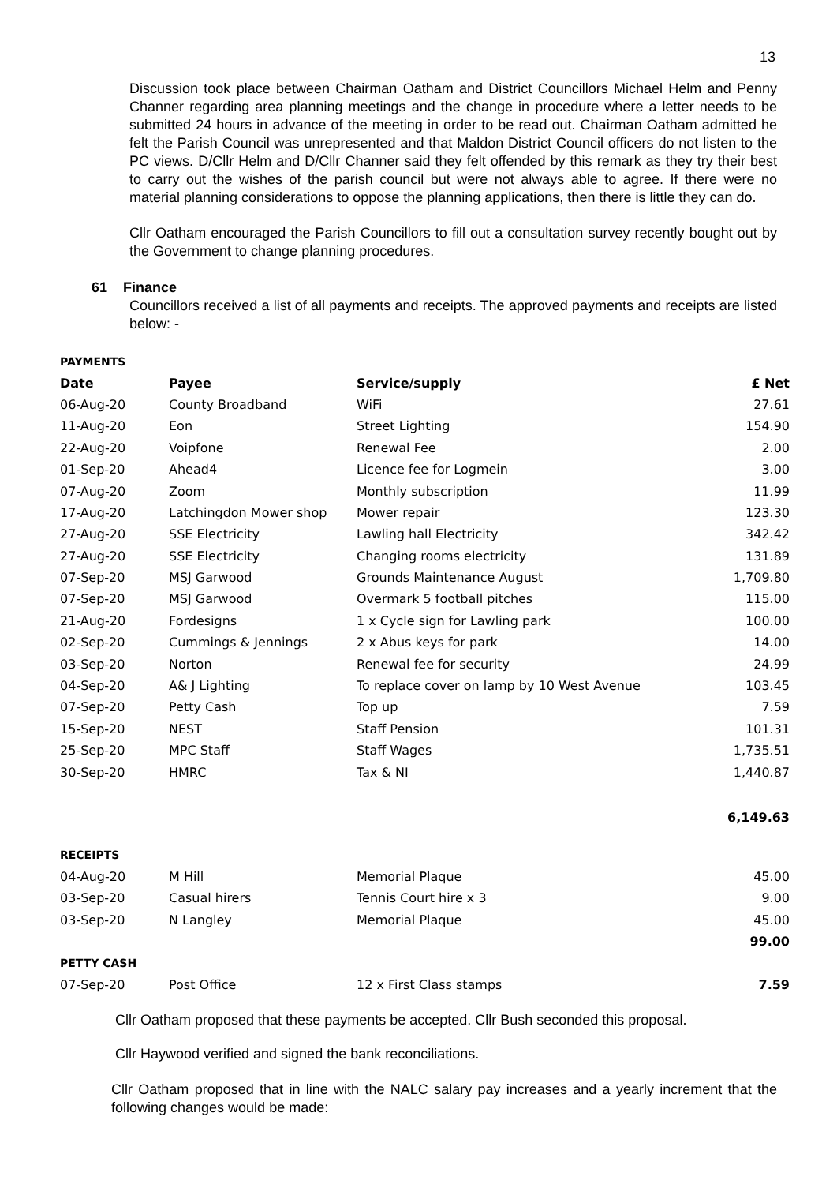13
Discussion took place between Chairman Oatham and District Councillors Michael Helm and Penny Channer regarding area planning meetings and the change in procedure where a letter needs to be submitted 24 hours in advance of the meeting in order to be read out. Chairman Oatham admitted he felt the Parish Council was unrepresented and that Maldon District Council officers do not listen to the PC views. D/Cllr Helm and D/Cllr Channer said they felt offended by this remark as they try their best to carry out the wishes of the parish council but were not always able to agree. If there were no material planning considerations to oppose the planning applications, then there is little they can do.
Cllr Oatham encouraged the Parish Councillors to fill out a consultation survey recently bought out by the Government to change planning procedures.
61 Finance
Councillors received a list of all payments and receipts. The approved payments and receipts are listed below: -
| PAYMENTS | | | |
| Date | Payee | Service/supply | £ Net |
| 06-Aug-20 | County Broadband | WiFi | 27.61 |
| 11-Aug-20 | Eon | Street Lighting | 154.90 |
| 22-Aug-20 | Voipfone | Renewal Fee | 2.00 |
| 01-Sep-20 | Ahead4 | Licence fee for Logmein | 3.00 |
| 07-Aug-20 | Zoom | Monthly subscription | 11.99 |
| 17-Aug-20 | Latchingdon Mower shop | Mower repair | 123.30 |
| 27-Aug-20 | SSE Electricity | Lawling hall Electricity | 342.42 |
| 27-Aug-20 | SSE Electricity | Changing rooms electricity | 131.89 |
| 07-Sep-20 | MSJ Garwood | Grounds Maintenance August | 1,709.80 |
| 07-Sep-20 | MSJ Garwood | Overmark 5 football pitches | 115.00 |
| 21-Aug-20 | Fordesigns | 1 x Cycle sign for Lawling park | 100.00 |
| 02-Sep-20 | Cummings & Jennings | 2 x Abus keys for park | 14.00 |
| 03-Sep-20 | Norton | Renewal fee for security | 24.99 |
| 04-Sep-20 | A& J Lighting | To replace cover on lamp by 10 West Avenue | 103.45 |
| 07-Sep-20 | Petty Cash | Top up | 7.59 |
| 15-Sep-20 | NEST | Staff Pension | 101.31 |
| 25-Sep-20 | MPC Staff | Staff Wages | 1,735.51 |
| 30-Sep-20 | HMRC | Tax & NI | 1,440.87 |
| | | | 6,149.63 |
| RECEIPTS | | | |
| 04-Aug-20 | M Hill | Memorial Plaque | 45.00 |
| 03-Sep-20 | Casual hirers | Tennis Court hire x 3 | 9.00 |
| 03-Sep-20 | N Langley | Memorial Plaque | 45.00 |
| | | | 99.00 |
| PETTY CASH | | | |
| 07-Sep-20 | Post Office | 12 x First Class stamps | 7.59 |
Cllr Oatham proposed that these payments be accepted. Cllr Bush seconded this proposal.
Cllr Haywood verified and signed the bank reconciliations.
Cllr Oatham proposed that in line with the NALC salary pay increases and a yearly increment that the following changes would be made: